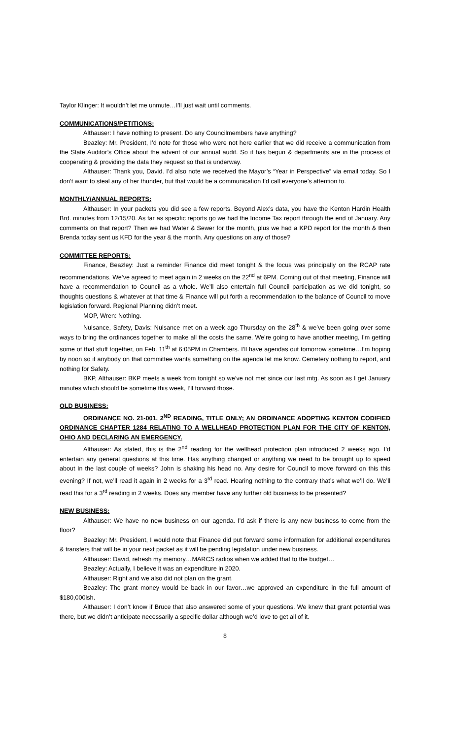Taylor Klinger: It wouldn’t let me unmute…I’ll just wait until comments.
COMMUNICATIONS/PETITIONS:
Althauser: I have nothing to present. Do any Councilmembers have anything?
Beazley: Mr. President, I’d note for those who were not here earlier that we did receive a communication from the State Auditor’s Office about the advent of our annual audit. So it has begun & departments are in the process of cooperating & providing the data they request so that is underway.
Althauser: Thank you, David. I’d also note we received the Mayor’s “Year in Perspective” via email today. So I don’t want to steal any of her thunder, but that would be a communication I’d call everyone’s attention to.
MONTHLY/ANNUAL REPORTS:
Althauser: In your packets you did see a few reports. Beyond Alex’s data, you have the Kenton Hardin Health Brd. minutes from 12/15/20. As far as specific reports go we had the Income Tax report through the end of January. Any comments on that report? Then we had Water & Sewer for the month, plus we had a KPD report for the month & then Brenda today sent us KFD for the year & the month. Any questions on any of those?
COMMITTEE REPORTS:
Finance, Beazley: Just a reminder Finance did meet tonight & the focus was principally on the RCAP rate recommendations. We’ve agreed to meet again in 2 weeks on the 22<sup>nd</sup> at 6PM. Coming out of that meeting, Finance will have a recommendation to Council as a whole. We’ll also entertain full Council participation as we did tonight, so thoughts questions & whatever at that time & Finance will put forth a recommendation to the balance of Council to move legislation forward. Regional Planning didn’t meet.
MOP, Wren: Nothing.
Nuisance, Safety, Davis: Nuisance met on a week ago Thursday on the 28<sup>th</sup> & we’ve been going over some ways to bring the ordinances together to make all the costs the same. We’re going to have another meeting, I’m getting some of that stuff together, on Feb. 11<sup>th</sup> at 6:05PM in Chambers. I’ll have agendas out tomorrow sometime…I’m hoping by noon so if anybody on that committee wants something on the agenda let me know. Cemetery nothing to report, and nothing for Safety.
BKP, Althauser: BKP meets a week from tonight so we’ve not met since our last mtg. As soon as I get January minutes which should be sometime this week, I’ll forward those.
OLD BUSINESS:
ORDINANCE NO. 21-001, 2<sup>ND</sup> READING, TITLE ONLY; AN ORDINANCE ADOPTING KENTON CODIFIED ORDINANCE CHAPTER 1284 RELATING TO A WELLHEAD PROTECTION PLAN FOR THE CITY OF KENTON, OHIO AND DECLARING AN EMERGENCY.
Althauser: As stated, this is the 2<sup>nd</sup> reading for the wellhead protection plan introduced 2 weeks ago. I’d entertain any general questions at this time. Has anything changed or anything we need to be brought up to speed about in the last couple of weeks? John is shaking his head no. Any desire for Council to move forward on this this evening? If not, we’ll read it again in 2 weeks for a 3<sup>rd</sup> read. Hearing nothing to the contrary that’s what we’ll do. We’ll read this for a 3<sup>rd</sup> reading in 2 weeks. Does any member have any further old business to be presented?
NEW BUSINESS:
Althauser: We have no new business on our agenda. I’d ask if there is any new business to come from the floor?
Beazley: Mr. President, I would note that Finance did put forward some information for additional expenditures & transfers that will be in your next packet as it will be pending legislation under new business.
Althauser: David, refresh my memory…MARCS radios when we added that to the budget…
Beazley: Actually, I believe it was an expenditure in 2020.
Althauser: Right and we also did not plan on the grant.
Beazley: The grant money would be back in our favor…we approved an expenditure in the full amount of $180,000ish.
Althauser: I don’t know if Bruce that also answered some of your questions. We knew that grant potential was there, but we didn’t anticipate necessarily a specific dollar although we’d love to get all of it.
8